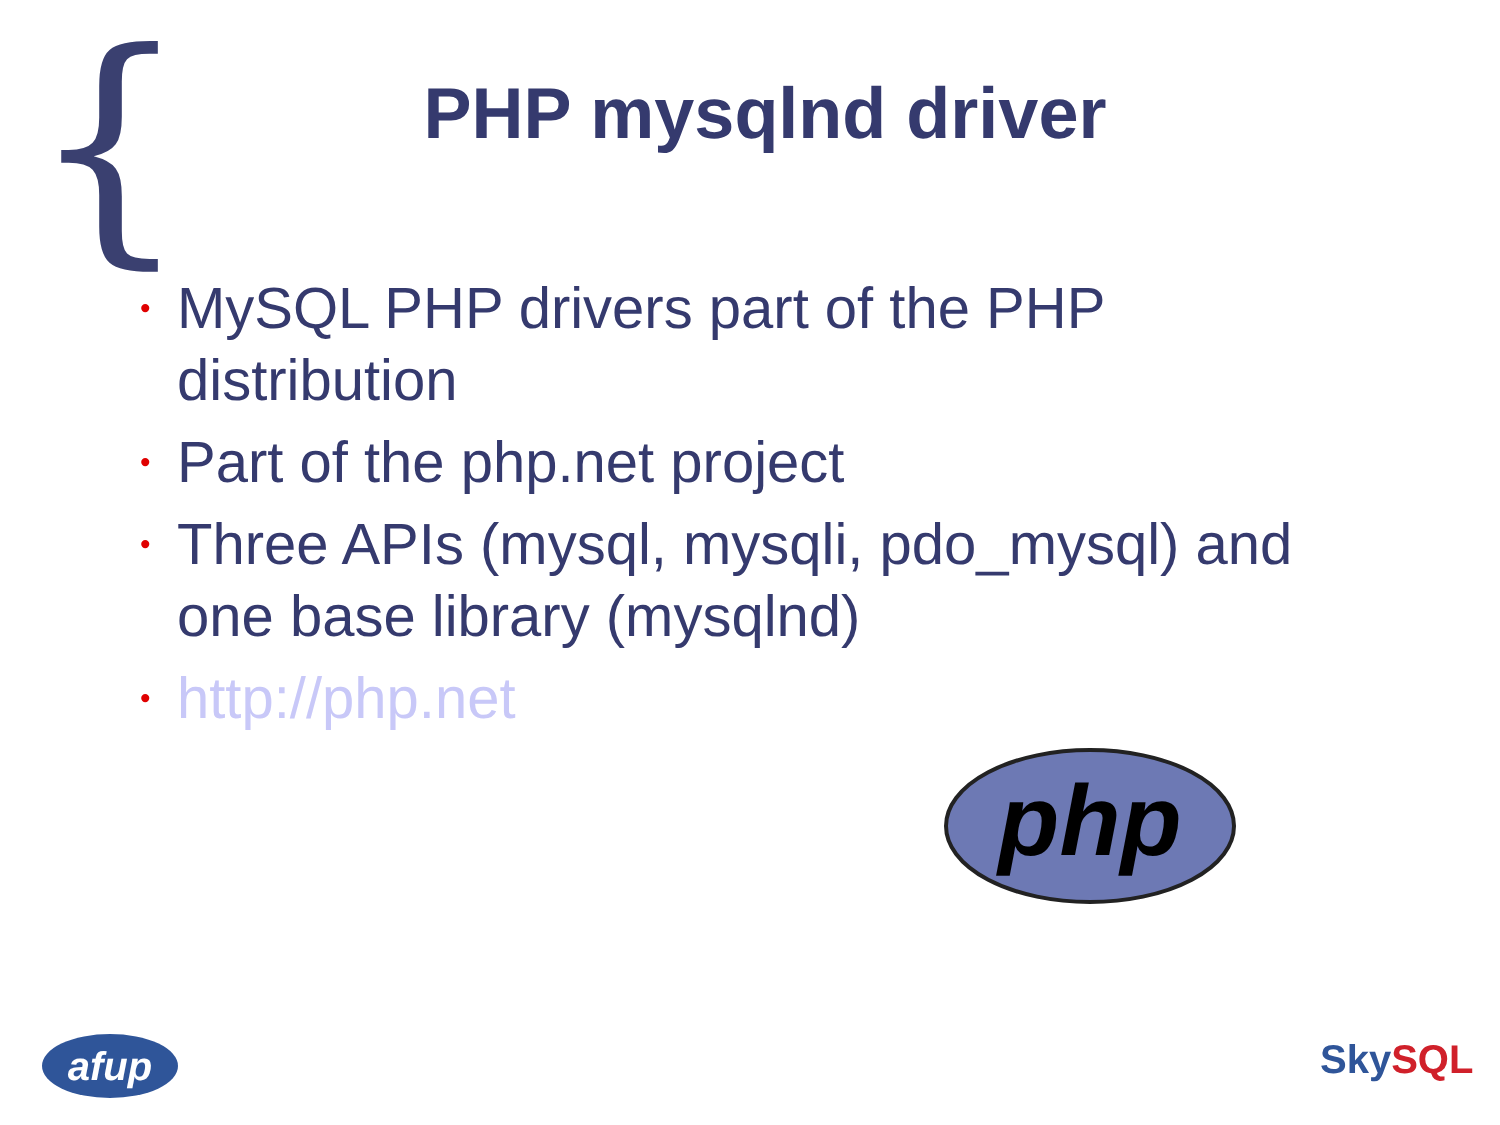{
PHP mysqlnd driver
• MySQL PHP drivers part of the PHP distribution
• Part of the php.net project
• Three APIs (mysql, mysqli, pdo_mysql) and one base library (mysqlnd)
• http://php.net
php
afup
SkySQL